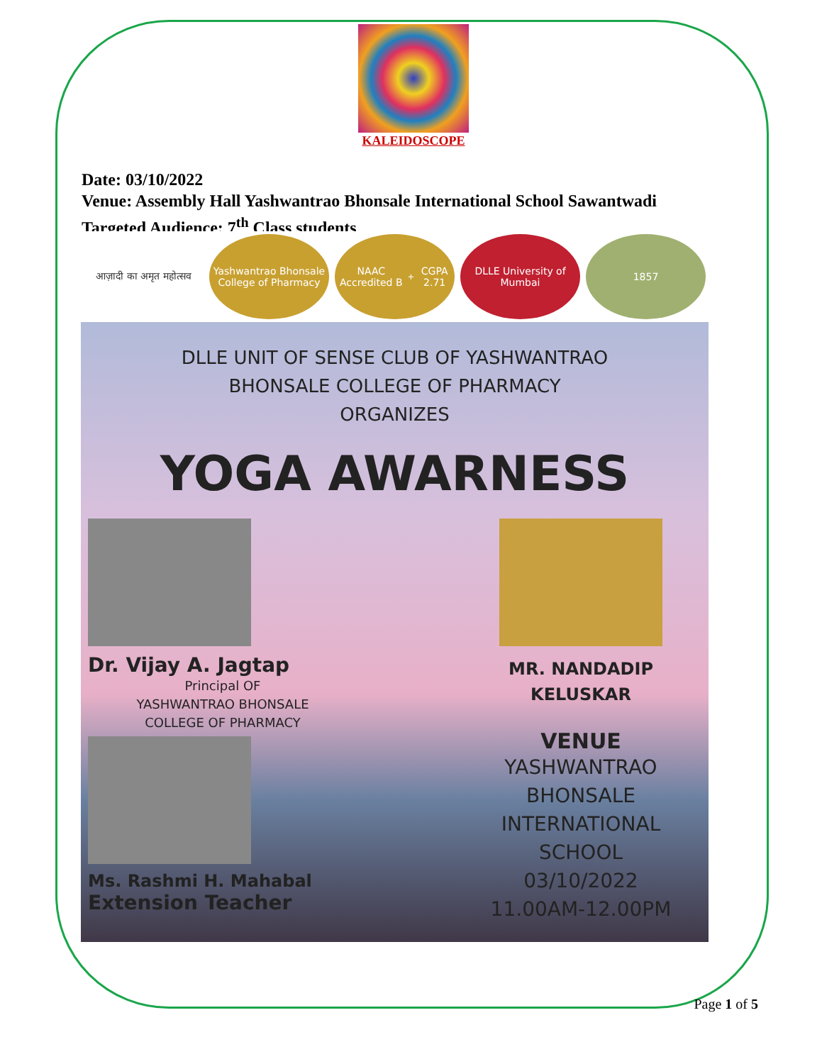KALEIDOSCOPE
Date: 03/10/2022
Venue: Assembly Hall Yashwantrao Bhonsale International School Sawantwadi
Targeted Audience: 7<sup>th</sup> Class students
आज़ादी का अमृत महोत्सव Yashwantrao Bhonsale College of Pharmacy
NAAC Accredited B<sup>+</sup> CGPA 2.71 DLLE University of Mumbai 1857
DLLE UNIT OF SENSE CLUB OF YASHWANTRAO
BHONSALE COLLEGE OF PHARMACY
ORGANIZES
YOGA AWARNESS
Dr. Vijay A. Jagtap
Principal OF
YASHWANTRAO BHONSALE
COLLEGE OF PHARMACY
Ms. Rashmi H. Mahabal
Extension Teacher
MR. NANDADIP
KELUSKAR
VENUE
YASHWANTRAO
BHONSALE
INTERNATIONAL
SCHOOL
03/10/2022
11.00AM-12.00PM
Page 1 of 5